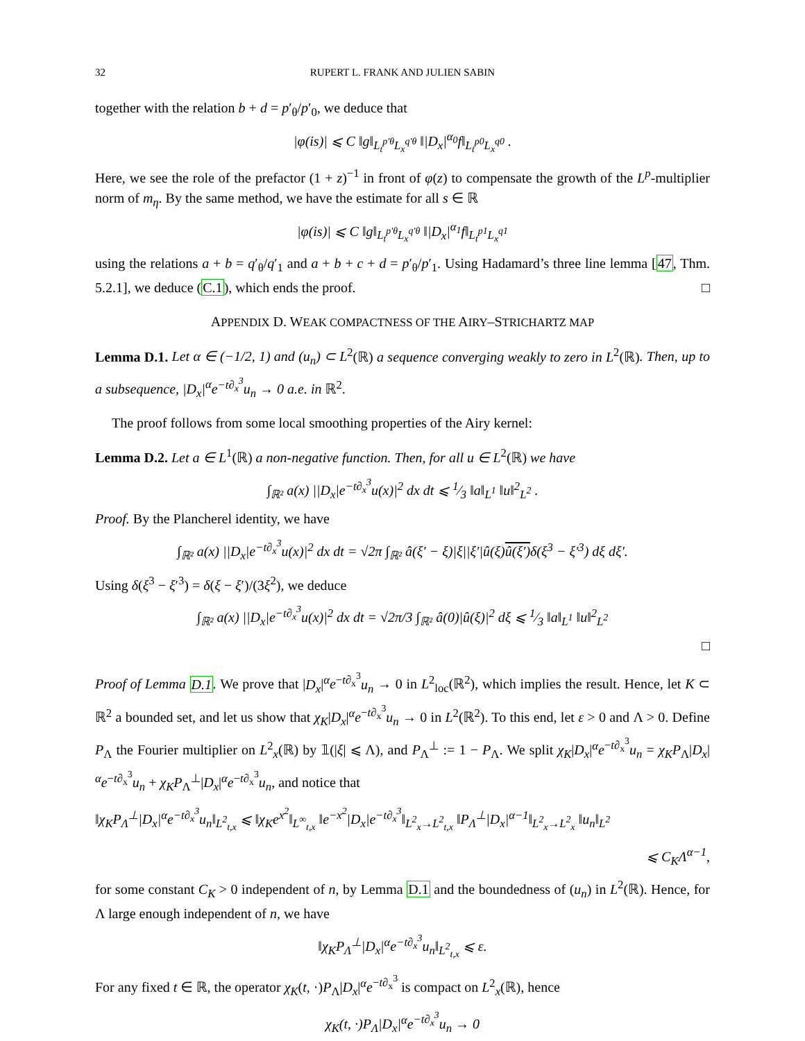32 RUPERT L. FRANK AND JULIEN SABIN
together with the relation b + d = p′<sub>θ</sub>/p′<sub>0</sub>, we deduce that
|φ(is)| ⩽ C ‖g‖<sub>L<sub>t</sub><sup>p′θ</sup>L<sub>x</sub><sup>q′θ</sup></sub> ‖|D<sub>x</sub>|<sup>α<sub>0</sub></sup>f‖<sub>L<sub>t</sub><sup>p0</sup>L<sub>x</sub><sup>q0</sup></sub> .
Here, we see the role of the prefactor (1 + z)<sup>−1</sup> in front of φ(z) to compensate the growth of the L<sup>p</sup>-multiplier norm of m<sub>η</sub>. By the same method, we have the estimate for all s ∈ ℝ
|φ(is)| ⩽ C ‖g‖<sub>L<sub>t</sub><sup>p′θ</sup>L<sub>x</sub><sup>q′θ</sup></sub> ‖|D<sub>x</sub>|<sup>α<sub>1</sub></sup>f‖<sub>L<sub>t</sub><sup>p1</sup>L<sub>x</sub><sup>q1</sup></sub>
using the relations a + b = q′<sub>θ</sub>/q′<sub>1</sub> and a + b + c + d = p′<sub>θ</sub>/p′<sub>1</sub>. Using Hadamard’s three line lemma [47, Thm. 5.2.1], we deduce (C.1), which ends the proof. □
APPENDIX D. WEAK COMPACTNESS OF THE AIRY–STRICHARTZ MAP
Lemma D.1. Let α ∈ (−1/2, 1) and (u<sub>n</sub>) ⊂ L<sup>2</sup>(ℝ) a sequence converging weakly to zero in L<sup>2</sup>(ℝ). Then, up to a subsequence, |D<sub>x</sub>|<sup>α</sup>e<sup>−t∂<sub>x</sub><sup>3</sup></sup>u<sub>n</sub> → 0 a.e. in ℝ<sup>2</sup>.
The proof follows from some local smoothing properties of the Airy kernel:
Lemma D.2. Let a ∈ L<sup>1</sup>(ℝ) a non-negative function. Then, for all u ∈ L<sup>2</sup>(ℝ) we have
∫<sub>ℝ²</sub> a(x) ||D<sub>x</sub>|e<sup>−t∂<sub>x</sub><sup>3</sup></sup>u(x)|<sup>2</sup> dx dt ⩽ 1⁄3 ‖a‖<sub>L<sup>1</sup></sub> ‖u‖<sup>2</sup><sub>L<sup>2</sup></sub> .
Proof. By the Plancherel identity, we have
∫<sub>ℝ²</sub> a(x) ||D<sub>x</sub>|e<sup>−t∂<sub>x</sub><sup>3</sup></sup>u(x)|<sup>2</sup> dx dt = √2π ∫<sub>ℝ²</sub> â(ξ′ − ξ)|ξ||ξ′|û(ξ)û(ξ′) δ(ξ<sup>3</sup> − ξ′<sup>3</sup>) dξ dξ′.
Using δ(ξ<sup>3</sup> − ξ′<sup>3</sup>) = δ(ξ − ξ′)/(3ξ<sup>2</sup>), we deduce
∫<sub>ℝ²</sub> a(x) ||D<sub>x</sub>|e<sup>−t∂<sub>x</sub><sup>3</sup></sup>u(x)|<sup>2</sup> dx dt = √2π/3 ∫<sub>ℝ²</sub> â(0)|û(ξ)|<sup>2</sup> dξ ⩽ 1⁄3 ‖a‖<sub>L<sup>1</sup></sub> ‖u‖<sup>2</sup><sub>L<sup>2</sup></sub>
□
Proof of Lemma D.1. We prove that |D<sub>x</sub>|<sup>α</sup>e<sup>−t∂<sub>x</sub><sup>3</sup></sup>u<sub>n</sub> → 0 in L<sup>2</sup><sub>loc</sub>(ℝ<sup>2</sup>), which implies the result. Hence, let K ⊂ ℝ<sup>2</sup> a bounded set, and let us show that χ<sub>K</sub>|D<sub>x</sub>|<sup>α</sup>e<sup>−t∂<sub>x</sub><sup>3</sup></sup>u<sub>n</sub> → 0 in L<sup>2</sup>(ℝ<sup>2</sup>). To this end, let ε > 0 and Λ > 0. Define P<sub>Λ</sub> the Fourier multiplier on L<sup>2</sup><sub>x</sub>(ℝ) by 𝟙(|ξ| ⩽ Λ), and P<sub>Λ</sub><sup>⊥</sup> := 1 − P<sub>Λ</sub>. We split χ<sub>K</sub>|D<sub>x</sub>|<sup>α</sup>e<sup>−t∂<sub>x</sub><sup>3</sup></sup>u<sub>n</sub> = χ<sub>K</sub>P<sub>Λ</sub>|D<sub>x</sub>|<sup>α</sup>e<sup>−t∂<sub>x</sub><sup>3</sup></sup>u<sub>n</sub> + χ<sub>K</sub>P<sub>Λ</sub><sup>⊥</sup>|D<sub>x</sub>|<sup>α</sup>e<sup>−t∂<sub>x</sub><sup>3</sup></sup>u<sub>n</sub>, and notice that
‖χ<sub>K</sub>P<sub>Λ</sub><sup>⊥</sup>|D<sub>x</sub>|<sup>α</sup>e<sup>−t∂<sub>x</sub><sup>3</sup></sup>u<sub>n</sub>‖<sub>L<sup>2</sup><sub>t,x</sub></sub> ⩽ ‖χ<sub>K</sub>e<sup>x<sup>2</sup></sup>‖<sub>L<sup>∞</sup><sub>t,x</sub></sub> ‖e<sup>−x<sup>2</sup></sup>|D<sub>x</sub>|e<sup>−t∂<sub>x</sub><sup>3</sup></sup>‖<sub>L<sup>2</sup><sub>x</sub>→L<sup>2</sup><sub>t,x</sub></sub> ‖P<sub>Λ</sub><sup>⊥</sup>|D<sub>x</sub>|<sup>α−1</sup>‖<sub>L<sup>2</sup><sub>x</sub>→L<sup>2</sup><sub>x</sub></sub> ‖u<sub>n</sub>‖<sub>L<sup>2</sup></sub>
⩽ C<sub>K</sub>Λ<sup>α−1</sup>,
for some constant C<sub>K</sub> > 0 independent of n, by Lemma D.1 and the boundedness of (u<sub>n</sub>) in L<sup>2</sup>(ℝ). Hence, for Λ large enough independent of n, we have
‖χ<sub>K</sub>P<sub>Λ</sub><sup>⊥</sup>|D<sub>x</sub>|<sup>α</sup>e<sup>−t∂<sub>x</sub><sup>3</sup></sup>u<sub>n</sub>‖<sub>L<sup>2</sup><sub>t,x</sub></sub> ⩽ ε.
For any fixed t ∈ ℝ, the operator χ<sub>K</sub>(t, ·)P<sub>Λ</sub>|D<sub>x</sub>|<sup>α</sup>e<sup>−t∂<sub>x</sub><sup>3</sup></sup> is compact on L<sup>2</sup><sub>x</sub>(ℝ), hence
χ<sub>K</sub>(t, ·)P<sub>Λ</sub>|D<sub>x</sub>|<sup>α</sup>e<sup>−t∂<sub>x</sub><sup>3</sup></sup>u<sub>n</sub> → 0